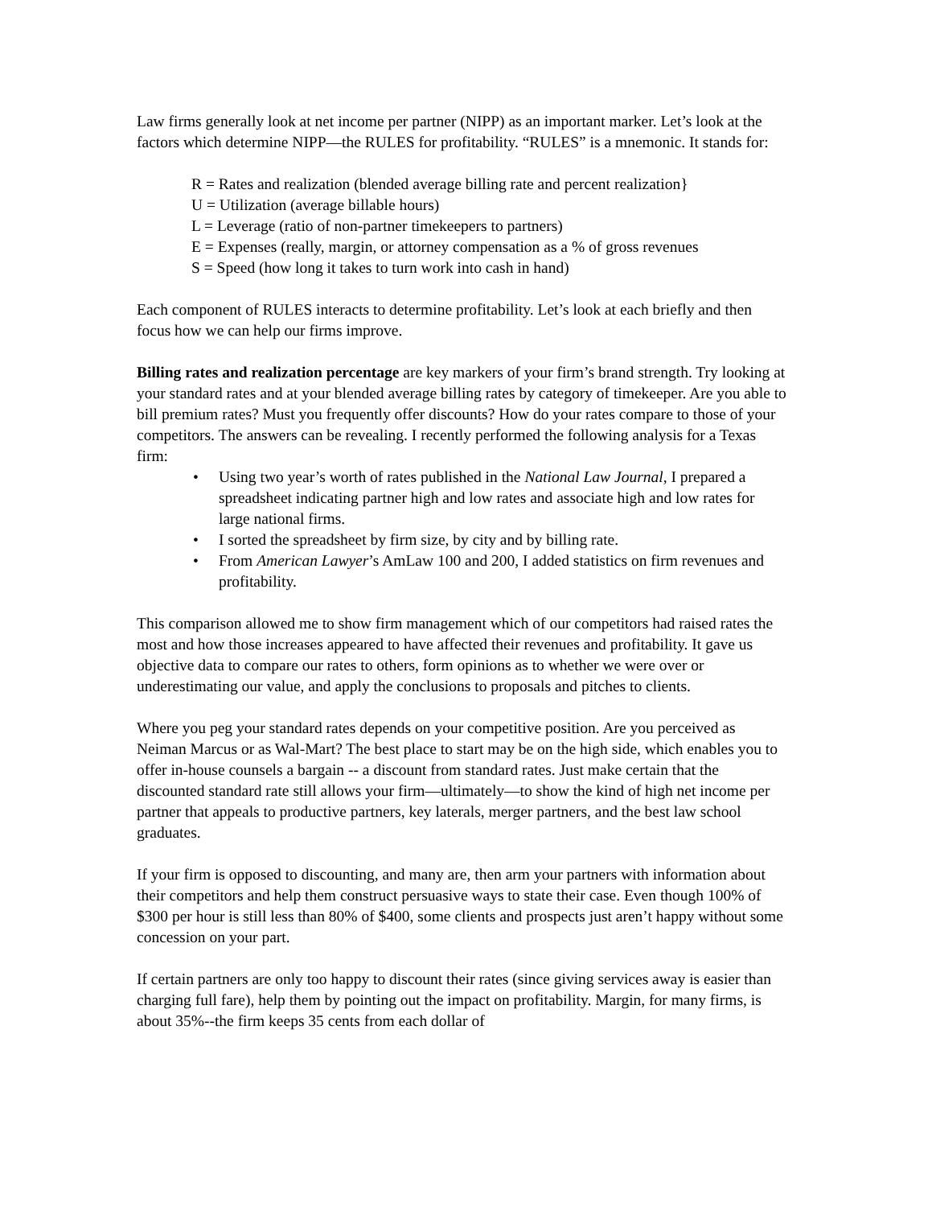Law firms generally look at net income per partner (NIPP) as an important marker. Let’s look at the factors which determine NIPP—the RULES for profitability. “RULES” is a mnemonic. It stands for:
R = Rates and realization (blended average billing rate and percent realization}
U = Utilization (average billable hours)
L = Leverage (ratio of non-partner timekeepers to partners)
E = Expenses (really, margin, or attorney compensation as a % of gross revenues
S = Speed (how long it takes to turn work into cash in hand)
Each component of RULES interacts to determine profitability. Let’s look at each briefly and then focus how we can help our firms improve.
Billing rates and realization percentage are key markers of your firm’s brand strength. Try looking at your standard rates and at your blended average billing rates by category of timekeeper. Are you able to bill premium rates? Must you frequently offer discounts? How do your rates compare to those of your competitors. The answers can be revealing. I recently performed the following analysis for a Texas firm:
• Using two year’s worth of rates published in the National Law Journal, I prepared a spreadsheet indicating partner high and low rates and associate high and low rates for large national firms.
• I sorted the spreadsheet by firm size, by city and by billing rate.
• From American Lawyer’s AmLaw 100 and 200, I added statistics on firm revenues and profitability.
This comparison allowed me to show firm management which of our competitors had raised rates the most and how those increases appeared to have affected their revenues and profitability. It gave us objective data to compare our rates to others, form opinions as to whether we were over or underestimating our value, and apply the conclusions to proposals and pitches to clients.
Where you peg your standard rates depends on your competitive position. Are you perceived as Neiman Marcus or as Wal-Mart? The best place to start may be on the high side, which enables you to offer in-house counsels a bargain -- a discount from standard rates. Just make certain that the discounted standard rate still allows your firm—ultimately—to show the kind of high net income per partner that appeals to productive partners, key laterals, merger partners, and the best law school graduates.
If your firm is opposed to discounting, and many are, then arm your partners with information about their competitors and help them construct persuasive ways to state their case. Even though 100% of $300 per hour is still less than 80% of $400, some clients and prospects just aren’t happy without some concession on your part.
If certain partners are only too happy to discount their rates (since giving services away is easier than charging full fare), help them by pointing out the impact on profitability. Margin, for many firms, is about 35%--the firm keeps 35 cents from each dollar of